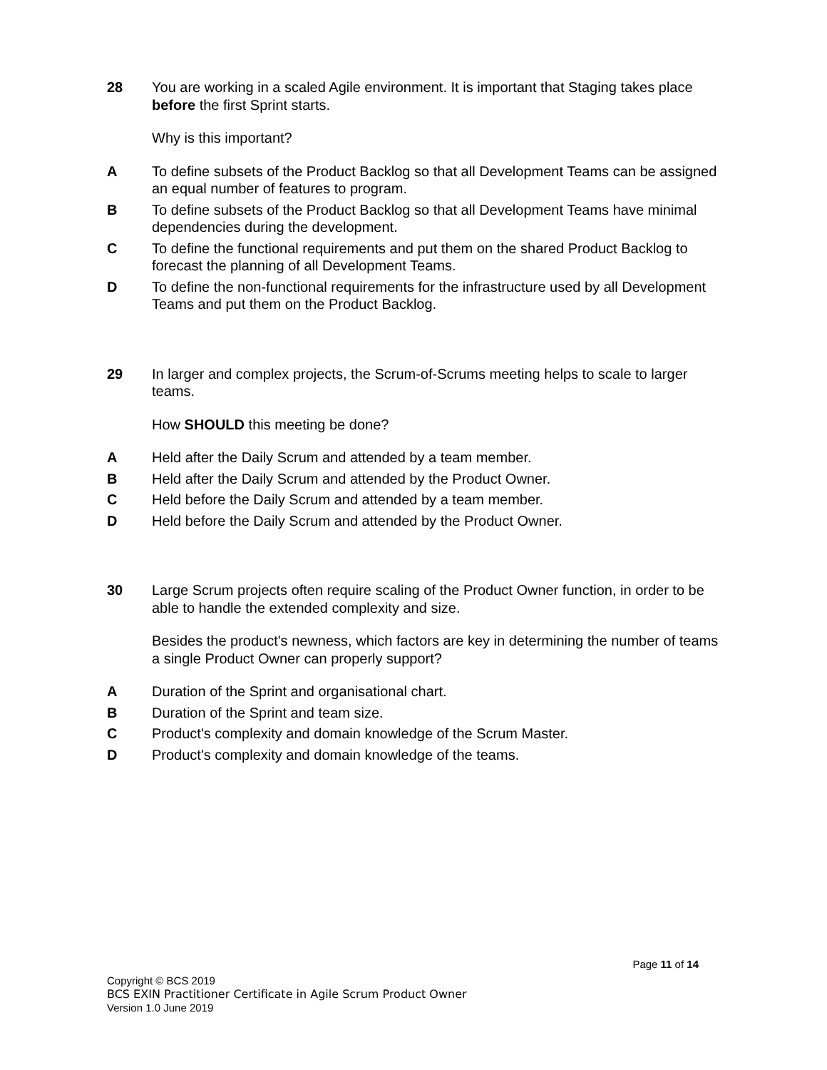28 You are working in a scaled Agile environment. It is important that Staging takes place before the first Sprint starts.
Why is this important?
A To define subsets of the Product Backlog so that all Development Teams can be assigned an equal number of features to program.
B To define subsets of the Product Backlog so that all Development Teams have minimal dependencies during the development.
C To define the functional requirements and put them on the shared Product Backlog to forecast the planning of all Development Teams.
D To define the non-functional requirements for the infrastructure used by all Development Teams and put them on the Product Backlog.
29 In larger and complex projects, the Scrum-of-Scrums meeting helps to scale to larger teams.
How SHOULD this meeting be done?
A Held after the Daily Scrum and attended by a team member.
B Held after the Daily Scrum and attended by the Product Owner.
C Held before the Daily Scrum and attended by a team member.
D Held before the Daily Scrum and attended by the Product Owner.
30 Large Scrum projects often require scaling of the Product Owner function, in order to be able to handle the extended complexity and size.
Besides the product's newness, which factors are key in determining the number of teams a single Product Owner can properly support?
A Duration of the Sprint and organisational chart.
B Duration of the Sprint and team size.
C Product's complexity and domain knowledge of the Scrum Master.
D Product's complexity and domain knowledge of the teams.
Page 11 of 14
Copyright © BCS 2019
BCS EXIN Practitioner Certificate in Agile Scrum Product Owner
Version 1.0 June 2019